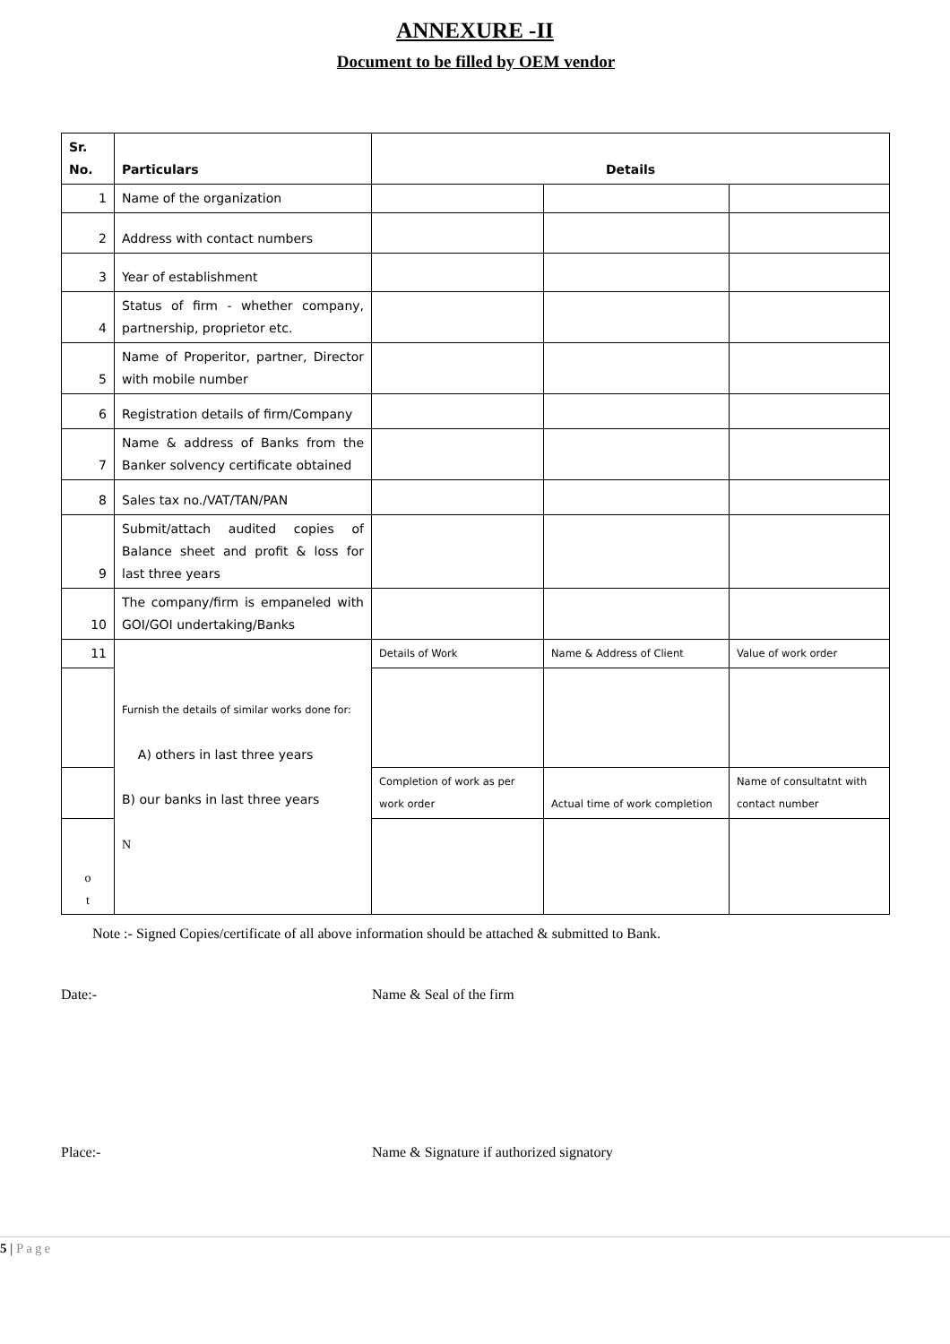ANNEXURE -II
Document to be filled by OEM vendor
| Sr. No. | Particulars | Details | | |
| --- | --- | --- | --- | --- |
| 1 | Name of the organization | | | |
| 2 | Address with contact numbers | | | |
| 3 | Year of establishment | | | |
| 4 | Status of firm - whether company, partnership, proprietor etc. | | | |
| 5 | Name of Properitor, partner, Director with mobile number | | | |
| 6 | Registration details of firm/Company | | | |
| 7 | Name & address of Banks from the Banker solvency certificate obtained | | | |
| 8 | Sales tax no./VAT/TAN/PAN | | | |
| 9 | Submit/attach audited copies of Balance sheet and profit & loss for last three years | | | |
| 10 | The company/firm is empaneled with GOI/GOI undertaking/Banks | | | |
| 11 | Furnish the details of similar works done for: A) others in last three years B) our banks in last three years N | Details of Work | Name & Address of Client | Value of work order |
| | | Completion of work as per work order | Actual time of work completion | Name of consultatnt with contact number |
| o t | | | | |
Note :- Signed Copies/certificate of all above information should be attached & submitted to Bank.
Date:- Name & Seal of the firm
Place:- Name & Signature if authorized signatory
5 | Page